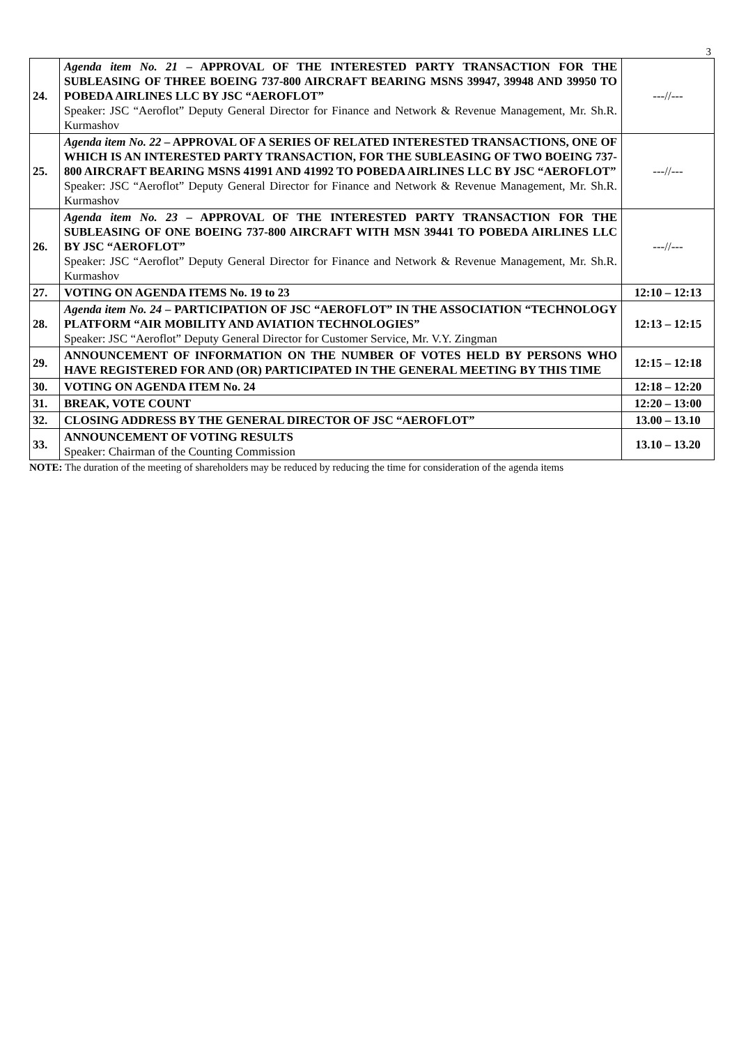3
| 24. | Agenda item No. 21 – APPROVAL OF THE INTERESTED PARTY TRANSACTION FOR THE SUBLEASING OF THREE BOEING 737-800 AIRCRAFT BEARING MSNS 39947, 39948 AND 39950 TO POBEDA AIRLINES LLC BY JSC “AEROFLOT” Speaker: JSC “Aeroflot” Deputy General Director for Finance and Network & Revenue Management, Mr. Sh.R. Kurmashov | ---//--- |
| 25. | Agenda item No. 22 – APPROVAL OF A SERIES OF RELATED INTERESTED TRANSACTIONS, ONE OF WHICH IS AN INTERESTED PARTY TRANSACTION, FOR THE SUBLEASING OF TWO BOEING 737-800 AIRCRAFT BEARING MSNS 41991 AND 41992 TO POBEDA AIRLINES LLC BY JSC “AEROFLOT” Speaker: JSC “Aeroflot” Deputy General Director for Finance and Network & Revenue Management, Mr. Sh.R. Kurmashov | ---//--- |
| 26. | Agenda item No. 23 – APPROVAL OF THE INTERESTED PARTY TRANSACTION FOR THE SUBLEASING OF ONE BOEING 737-800 AIRCRAFT WITH MSN 39441 TO POBEDA AIRLINES LLC BY JSC “AEROFLOT” Speaker: JSC “Aeroflot” Deputy General Director for Finance and Network & Revenue Management, Mr. Sh.R. Kurmashov | ---//--- |
| 27. | VOTING ON AGENDA ITEMS No. 19 to 23 | 12:10 – 12:13 |
| 28. | Agenda item No. 24 – PARTICIPATION OF JSC “AEROFLOT” IN THE ASSOCIATION “TECHNOLOGY PLATFORM “AIR MOBILITY AND AVIATION TECHNOLOGIES” Speaker: JSC “Aeroflot” Deputy General Director for Customer Service, Mr. V.Y. Zingman | 12:13 – 12:15 |
| 29. | ANNOUNCEMENT OF INFORMATION ON THE NUMBER OF VOTES HELD BY PERSONS WHO HAVE REGISTERED FOR AND (OR) PARTICIPATED IN THE GENERAL MEETING BY THIS TIME | 12:15 – 12:18 |
| 30. | VOTING ON AGENDA ITEM No. 24 | 12:18 – 12:20 |
| 31. | BREAK, VOTE COUNT | 12:20 – 13:00 |
| 32. | CLOSING ADDRESS BY THE GENERAL DIRECTOR OF JSC “AEROFLOT” | 13.00 – 13.10 |
| 33. | ANNOUNCEMENT OF VOTING RESULTS Speaker: Chairman of the Counting Commission | 13.10 – 13.20 |
NOTE: The duration of the meeting of shareholders may be reduced by reducing the time for consideration of the agenda items